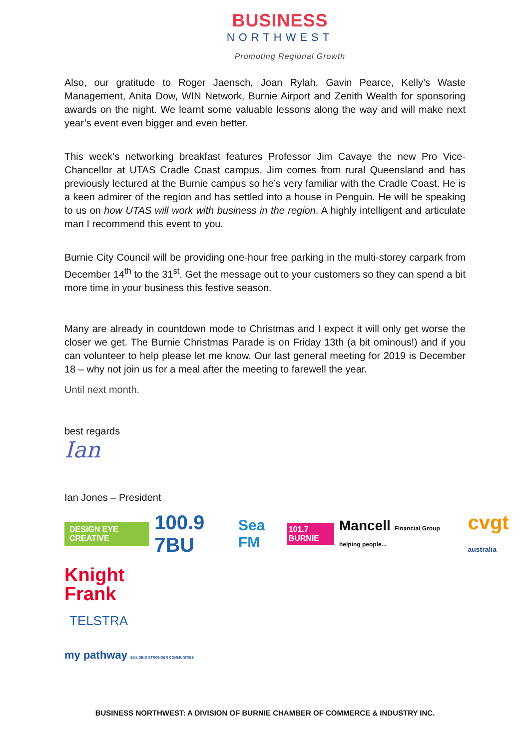BUSINESS
NORTHWEST
Promoting Regional Growth
Also, our gratitude to Roger Jaensch, Joan Rylah, Gavin Pearce, Kelly’s Waste Management, Anita Dow, WIN Network, Burnie Airport and Zenith Wealth for sponsoring awards on the night. We learnt some valuable lessons along the way and will make next year’s event even bigger and even better.
This week’s networking breakfast features Professor Jim Cavaye the new Pro Vice-Chancellor at UTAS Cradle Coast campus. Jim comes from rural Queensland and has previously lectured at the Burnie campus so he’s very familiar with the Cradle Coast. He is a keen admirer of the region and has settled into a house in Penguin. He will be speaking to us on how UTAS will work with business in the region. A highly intelligent and articulate man I recommend this event to you.
Burnie City Council will be providing one-hour free parking in the multi-storey carpark from December 14<sup>th</sup> to the 31<sup>st</sup>. Get the message out to your customers so they can spend a bit more time in your business this festive season.
Many are already in countdown mode to Christmas and I expect it will only get worse the closer we get. The Burnie Christmas Parade is on Friday 13th (a bit ominous!) and if you can volunteer to help please let me know. Our last general meeting for 2019 is December 18 – why not join us for a meal after the meeting to farewell the year.
Until next month.
best regards
Ian
Ian Jones – President
DESiGN EYE CREATIVE 100.9 7BU Sea FM 101.7 BURNIE Mancell Financial Group helping people... cvgt australia
Knight
Frank
TELSTRA
my pathway BUILDING STRONGER COMMUNITIES
BUSINESS NORTHWEST: A DIVISION OF BURNIE CHAMBER OF COMMERCE & INDUSTRY INC.